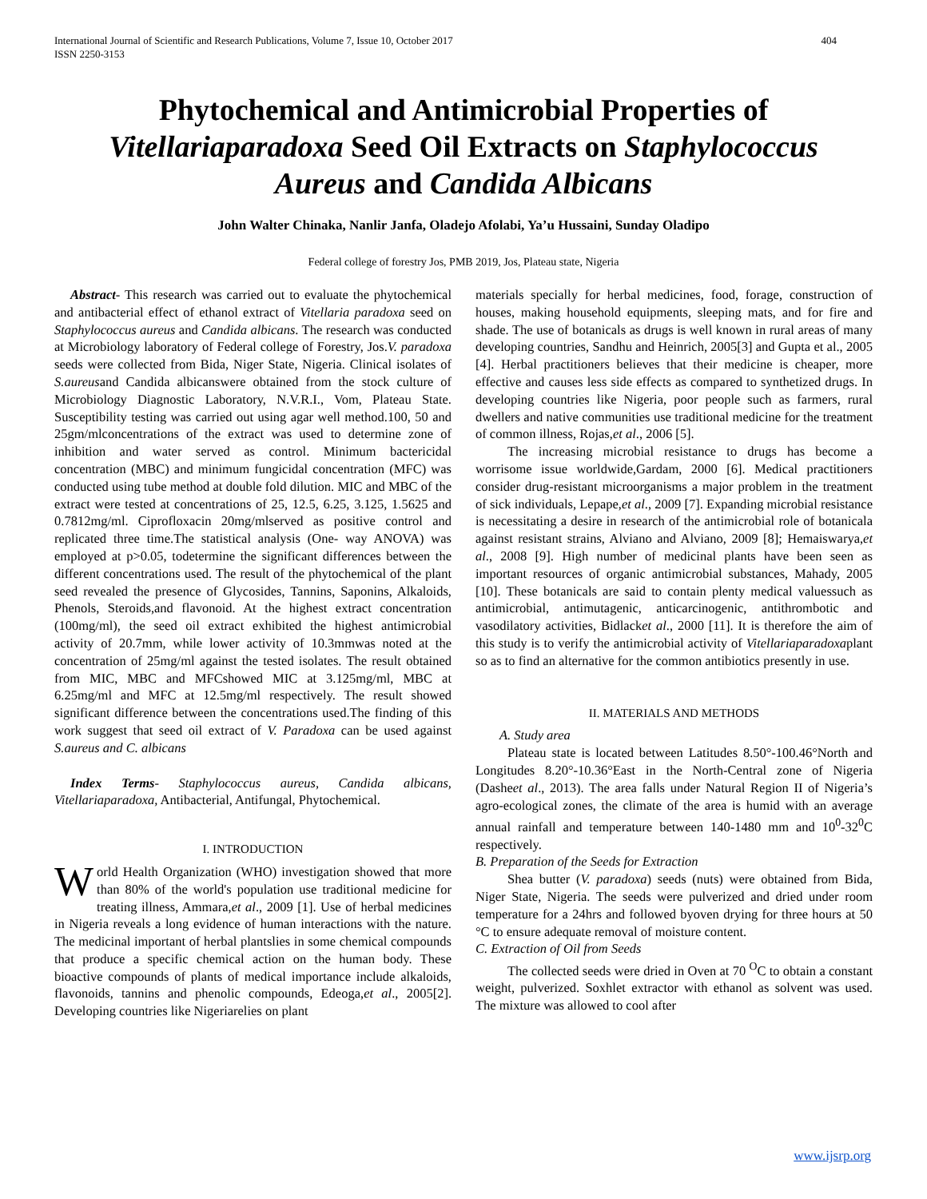International Journal of Scientific and Research Publications, Volume 7, Issue 10, October 2017
ISSN 2250-3153 404
Phytochemical and Antimicrobial Properties of Vitellariaparadoxa Seed Oil Extracts on Staphylococcus Aureus and Candida Albicans
John Walter Chinaka, Nanlir Janfa, Oladejo Afolabi, Ya’u Hussaini, Sunday Oladipo
Federal college of forestry Jos, PMB 2019, Jos, Plateau state, Nigeria
Abstract- This research was carried out to evaluate the phytochemical and antibacterial effect of ethanol extract of Vitellaria paradoxa seed on Staphylococcus aureus and Candida albicans. The research was conducted at Microbiology laboratory of Federal college of Forestry, Jos.V. paradoxa seeds were collected from Bida, Niger State, Nigeria. Clinical isolates of S.aureusand Candida albicanswere obtained from the stock culture of Microbiology Diagnostic Laboratory, N.V.R.I., Vom, Plateau State. Susceptibility testing was carried out using agar well method.100, 50 and 25gm/mlconcentrations of the extract was used to determine zone of inhibition and water served as control. Minimum bactericidal concentration (MBC) and minimum fungicidal concentration (MFC) was conducted using tube method at double fold dilution. MIC and MBC of the extract were tested at concentrations of 25, 12.5, 6.25, 3.125, 1.5625 and 0.7812mg/ml. Ciprofloxacin 20mg/mlserved as positive control and replicated three time.The statistical analysis (One- way ANOVA) was employed at p>0.05, todetermine the significant differences between the different concentrations used. The result of the phytochemical of the plant seed revealed the presence of Glycosides, Tannins, Saponins, Alkaloids, Phenols, Steroids,and flavonoid. At the highest extract concentration (100mg/ml), the seed oil extract exhibited the highest antimicrobial activity of 20.7mm, while lower activity of 10.3mmwas noted at the concentration of 25mg/ml against the tested isolates. The result obtained from MIC, MBC and MFCshowed MIC at 3.125mg/ml, MBC at 6.25mg/ml and MFC at 12.5mg/ml respectively. The result showed significant difference between the concentrations used.The finding of this work suggest that seed oil extract of V. Paradoxa can be used against S.aureus and C. albicans
Index Terms- Staphylococcus aureus, Candida albicans, Vitellariaparadoxa, Antibacterial, Antifungal, Phytochemical.
I. INTRODUCTION
World Health Organization (WHO) investigation showed that more than 80% of the world's population use traditional medicine for treating illness, Ammara,et al., 2009 [1]. Use of herbal medicines in Nigeria reveals a long evidence of human interactions with the nature. The medicinal important of herbal plantslies in some chemical compounds that produce a specific chemical action on the human body. These bioactive compounds of plants of medical importance include alkaloids, flavonoids, tannins and phenolic compounds, Edeoga,et al., 2005[2]. Developing countries like Nigeriarelies on plant
materials specially for herbal medicines, food, forage, construction of houses, making household equipments, sleeping mats, and for fire and shade. The use of botanicals as drugs is well known in rural areas of many developing countries, Sandhu and Heinrich, 2005[3] and Gupta et al., 2005 [4]. Herbal practitioners believes that their medicine is cheaper, more effective and causes less side effects as compared to synthetized drugs. In developing countries like Nigeria, poor people such as farmers, rural dwellers and native communities use traditional medicine for the treatment of common illness, Rojas,et al., 2006 [5].
The increasing microbial resistance to drugs has become a worrisome issue worldwide,Gardam, 2000 [6]. Medical practitioners consider drug-resistant microorganisms a major problem in the treatment of sick individuals, Lepape,et al., 2009 [7]. Expanding microbial resistance is necessitating a desire in research of the antimicrobial role of botanicala against resistant strains, Alviano and Alviano, 2009 [8]; Hemaiswarya,et al., 2008 [9]. High number of medicinal plants have been seen as important resources of organic antimicrobial substances, Mahady, 2005 [10]. These botanicals are said to contain plenty medical valuessuch as antimicrobial, antimutagenic, anticarcinogenic, antithrombotic and vasodilatory activities, Bidlacket al., 2000 [11]. It is therefore the aim of this study is to verify the antimicrobial activity of Vitellariaparadoxaplant so as to find an alternative for the common antibiotics presently in use.
II. MATERIALS AND METHODS
A. Study area
Plateau state is located between Latitudes 8.50°-100.46°North and Longitudes 8.20°-10.36°East in the North-Central zone of Nigeria (Dasheet al., 2013). The area falls under Natural Region II of Nigeria’s agro-ecological zones, the climate of the area is humid with an average annual rainfall and temperature between 140-1480 mm and 10<sup>0</sup>-32<sup>0</sup>C respectively.
B. Preparation of the Seeds for Extraction
Shea butter (V. paradoxa) seeds (nuts) were obtained from Bida, Niger State, Nigeria. The seeds were pulverized and dried under room temperature for a 24hrs and followed byoven drying for three hours at 50 °C to ensure adequate removal of moisture content.
C. Extraction of Oil from Seeds
The collected seeds were dried in Oven at 70 <sup>O</sup>C to obtain a constant weight, pulverized. Soxhlet extractor with ethanol as solvent was used. The mixture was allowed to cool after
www.ijsrp.org